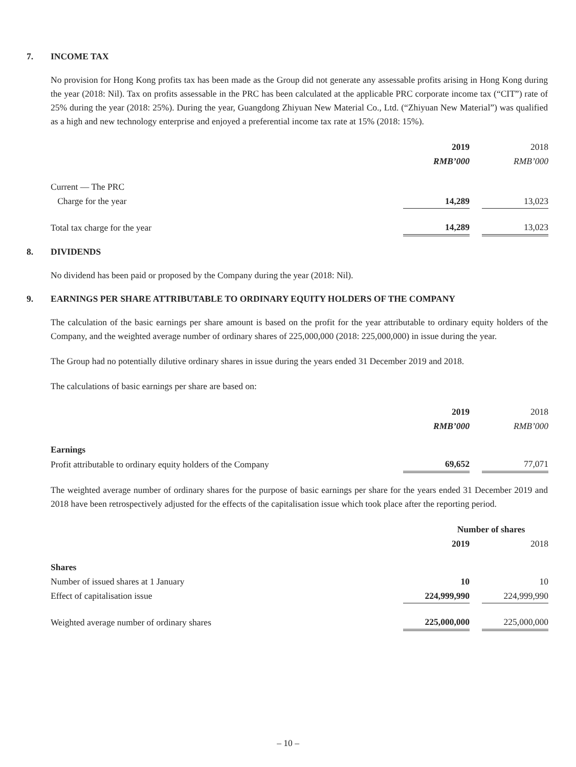7. INCOME TAX
No provision for Hong Kong profits tax has been made as the Group did not generate any assessable profits arising in Hong Kong during the year (2018: Nil). Tax on profits assessable in the PRC has been calculated at the applicable PRC corporate income tax (“CIT”) rate of 25% during the year (2018: 25%). During the year, Guangdong Zhiyuan New Material Co., Ltd. (“Zhiyuan New Material”) was qualified as a high and new technology enterprise and enjoyed a preferential income tax rate at 15% (2018: 15%).
| | 2019 | | 2018 |
| | RMB’000 | | RMB’000 |
| Current — The PRC | | | |
| Charge for the year | 14,289 | | 13,023 |
| Total tax charge for the year | 14,289 | | 13,023 |
8. DIVIDENDS
No dividend has been paid or proposed by the Company during the year (2018: Nil).
9. EARNINGS PER SHARE ATTRIBUTABLE TO ORDINARY EQUITY HOLDERS OF THE COMPANY
The calculation of the basic earnings per share amount is based on the profit for the year attributable to ordinary equity holders of the Company, and the weighted average number of ordinary shares of 225,000,000 (2018: 225,000,000) in issue during the year.
The Group had no potentially dilutive ordinary shares in issue during the years ended 31 December 2019 and 2018.
The calculations of basic earnings per share are based on:
| | 2019 | | 2018 |
| | RMB’000 | | RMB’000 |
| Earnings | | | |
| Profit attributable to ordinary equity holders of the Company | 69,652 | | 77,071 |
The weighted average number of ordinary shares for the purpose of basic earnings per share for the years ended 31 December 2019 and 2018 have been retrospectively adjusted for the effects of the capitalisation issue which took place after the reporting period.
| | Number of shares | | |
| --- | --- | --- | --- |
| | 2019 | | 2018 |
| Shares | | | |
| Number of issued shares at 1 January | 10 | | 10 |
| Effect of capitalisation issue | 224,999,990 | | 224,999,990 |
| Weighted average number of ordinary shares | 225,000,000 | | 225,000,000 |
– 10 –